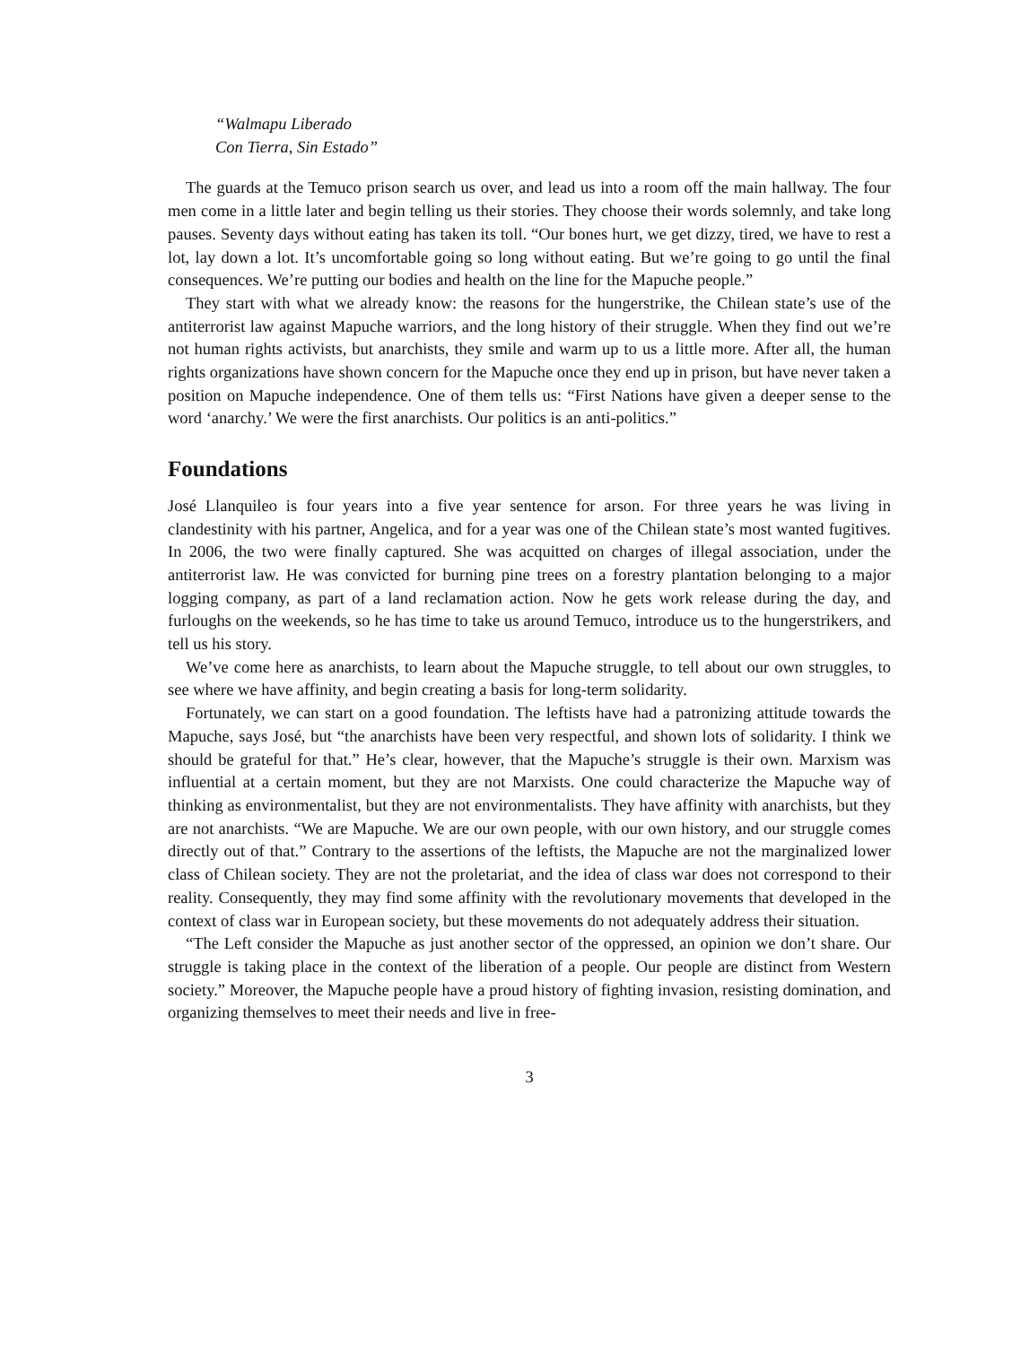“Walmapu Liberado
Con Tierra, Sin Estado”
The guards at the Temuco prison search us over, and lead us into a room off the main hallway. The four men come in a little later and begin telling us their stories. They choose their words solemnly, and take long pauses. Seventy days without eating has taken its toll. “Our bones hurt, we get dizzy, tired, we have to rest a lot, lay down a lot. It’s uncomfortable going so long without eating. But we’re going to go until the final consequences. We’re putting our bodies and health on the line for the Mapuche people.”
They start with what we already know: the reasons for the hungerstrike, the Chilean state’s use of the antiterrorist law against Mapuche warriors, and the long history of their struggle. When they find out we’re not human rights activists, but anarchists, they smile and warm up to us a little more. After all, the human rights organizations have shown concern for the Mapuche once they end up in prison, but have never taken a position on Mapuche independence. One of them tells us: “First Nations have given a deeper sense to the word ‘anarchy.’ We were the first anarchists. Our politics is an anti-politics.”
Foundations
José Llanquileo is four years into a five year sentence for arson. For three years he was living in clandestinity with his partner, Angelica, and for a year was one of the Chilean state’s most wanted fugitives. In 2006, the two were finally captured. She was acquitted on charges of illegal association, under the antiterrorist law. He was convicted for burning pine trees on a forestry plantation belonging to a major logging company, as part of a land reclamation action. Now he gets work release during the day, and furloughs on the weekends, so he has time to take us around Temuco, introduce us to the hungerstrikers, and tell us his story.
We’ve come here as anarchists, to learn about the Mapuche struggle, to tell about our own struggles, to see where we have affinity, and begin creating a basis for long-term solidarity.
Fortunately, we can start on a good foundation. The leftists have had a patronizing attitude towards the Mapuche, says José, but “the anarchists have been very respectful, and shown lots of solidarity. I think we should be grateful for that.” He’s clear, however, that the Mapuche’s struggle is their own. Marxism was influential at a certain moment, but they are not Marxists. One could characterize the Mapuche way of thinking as environmentalist, but they are not environmentalists. They have affinity with anarchists, but they are not anarchists. “We are Mapuche. We are our own people, with our own history, and our struggle comes directly out of that.” Contrary to the assertions of the leftists, the Mapuche are not the marginalized lower class of Chilean society. They are not the proletariat, and the idea of class war does not correspond to their reality. Consequently, they may find some affinity with the revolutionary movements that developed in the context of class war in European society, but these movements do not adequately address their situation.
“The Left consider the Mapuche as just another sector of the oppressed, an opinion we don’t share. Our struggle is taking place in the context of the liberation of a people. Our people are distinct from Western society.” Moreover, the Mapuche people have a proud history of fighting invasion, resisting domination, and organizing themselves to meet their needs and live in free-
3